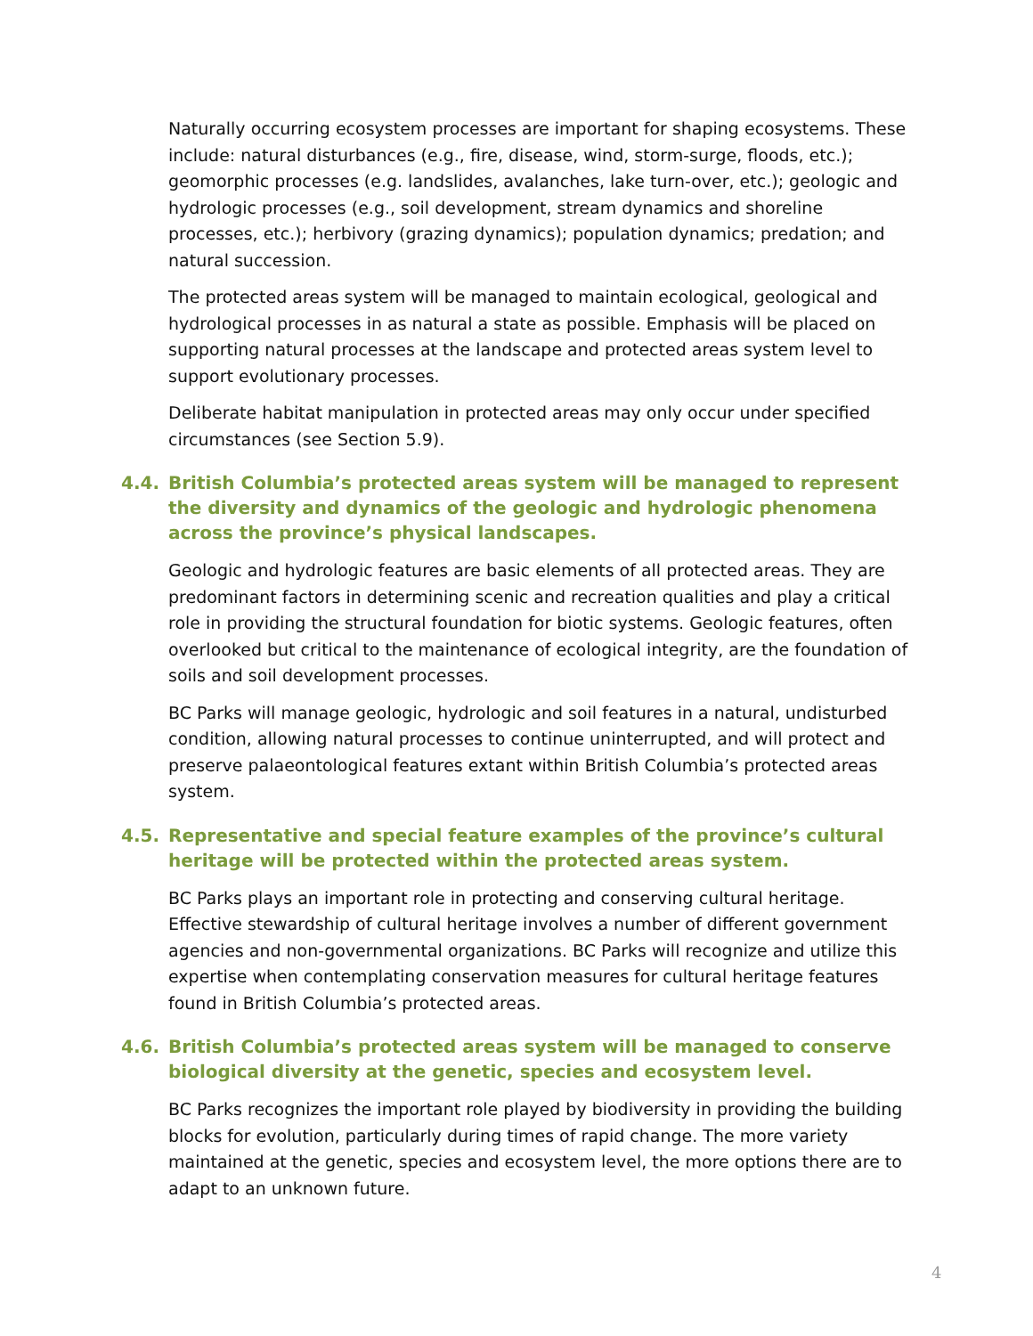Naturally occurring ecosystem processes are important for shaping ecosystems. These include: natural disturbances (e.g., fire, disease, wind, storm-surge, floods, etc.); geomorphic processes (e.g. landslides, avalanches, lake turn-over, etc.); geologic and hydrologic processes (e.g., soil development, stream dynamics and shoreline processes, etc.); herbivory (grazing dynamics); population dynamics; predation; and natural succession.
The protected areas system will be managed to maintain ecological, geological and hydrological processes in as natural a state as possible. Emphasis will be placed on supporting natural processes at the landscape and protected areas system level to support evolutionary processes.
Deliberate habitat manipulation in protected areas may only occur under specified circumstances (see Section 5.9).
4.4. British Columbia’s protected areas system will be managed to represent the diversity and dynamics of the geologic and hydrologic phenomena across the province’s physical landscapes.
Geologic and hydrologic features are basic elements of all protected areas. They are predominant factors in determining scenic and recreation qualities and play a critical role in providing the structural foundation for biotic systems. Geologic features, often overlooked but critical to the maintenance of ecological integrity, are the foundation of soils and soil development processes.
BC Parks will manage geologic, hydrologic and soil features in a natural, undisturbed condition, allowing natural processes to continue uninterrupted, and will protect and preserve palaeontological features extant within British Columbia’s protected areas system.
4.5. Representative and special feature examples of the province’s cultural heritage will be protected within the protected areas system.
BC Parks plays an important role in protecting and conserving cultural heritage. Effective stewardship of cultural heritage involves a number of different government agencies and non-governmental organizations. BC Parks will recognize and utilize this expertise when contemplating conservation measures for cultural heritage features found in British Columbia’s protected areas.
4.6. British Columbia’s protected areas system will be managed to conserve biological diversity at the genetic, species and ecosystem level.
BC Parks recognizes the important role played by biodiversity in providing the building blocks for evolution, particularly during times of rapid change. The more variety maintained at the genetic, species and ecosystem level, the more options there are to adapt to an unknown future.
4